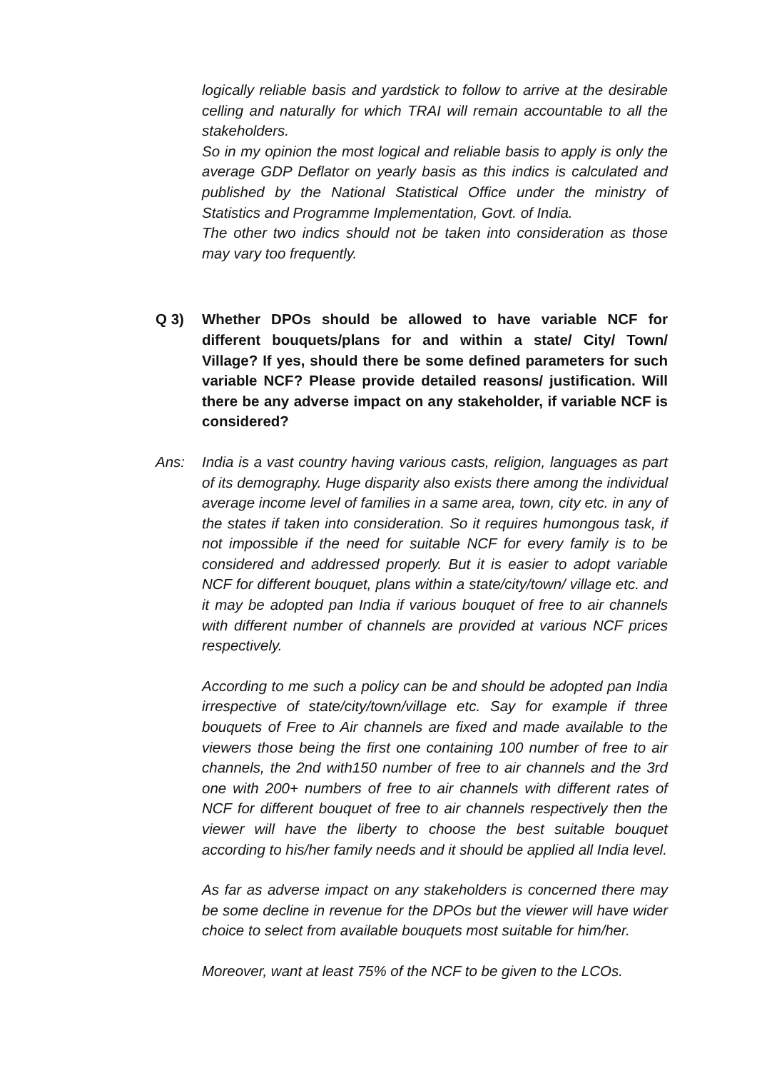logically reliable basis and yardstick to follow to arrive at the desirable celling and naturally for which TRAI will remain accountable to all the stakeholders.
So in my opinion the most logical and reliable basis to apply is only the average GDP Deflator on yearly basis as this indics is calculated and published by the National Statistical Office under the ministry of Statistics and Programme Implementation, Govt. of India.
The other two indics should not be taken into consideration as those may vary too frequently.
Q 3) Whether DPOs should be allowed to have variable NCF for different bouquets/plans for and within a state/ City/ Town/ Village? If yes, should there be some defined parameters for such variable NCF? Please provide detailed reasons/ justification. Will there be any adverse impact on any stakeholder, if variable NCF is considered?
Ans: India is a vast country having various casts, religion, languages as part of its demography. Huge disparity also exists there among the individual average income level of families in a same area, town, city etc. in any of the states if taken into consideration. So it requires humongous task, if not impossible if the need for suitable NCF for every family is to be considered and addressed properly. But it is easier to adopt variable NCF for different bouquet, plans within a state/city/town/ village etc. and it may be adopted pan India if various bouquet of free to air channels with different number of channels are provided at various NCF prices respectively.
According to me such a policy can be and should be adopted pan India irrespective of state/city/town/village etc. Say for example if three bouquets of Free to Air channels are fixed and made available to the viewers those being the first one containing 100 number of free to air channels, the 2nd with150 number of free to air channels and the 3rd one with 200+ numbers of free to air channels with different rates of NCF for different bouquet of free to air channels respectively then the viewer will have the liberty to choose the best suitable bouquet according to his/her family needs and it should be applied all India level.
As far as adverse impact on any stakeholders is concerned there may be some decline in revenue for the DPOs but the viewer will have wider choice to select from available bouquets most suitable for him/her.
Moreover, want at least 75% of the NCF to be given to the LCOs.